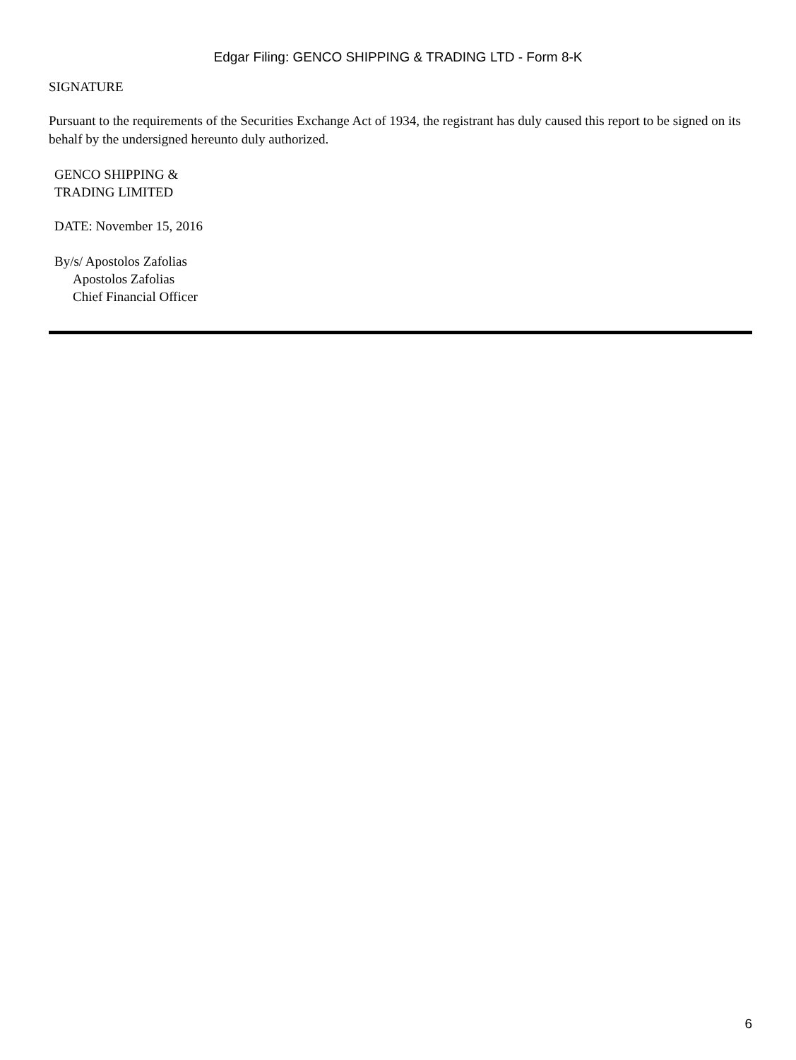Edgar Filing: GENCO SHIPPING & TRADING LTD - Form 8-K
SIGNATURE
Pursuant to the requirements of the Securities Exchange Act of 1934, the registrant has duly caused this report to be signed on its behalf by the undersigned hereunto duly authorized.
GENCO SHIPPING &
TRADING LIMITED
DATE: November 15, 2016
By/s/ Apostolos Zafolias
Apostolos Zafolias
Chief Financial Officer
6